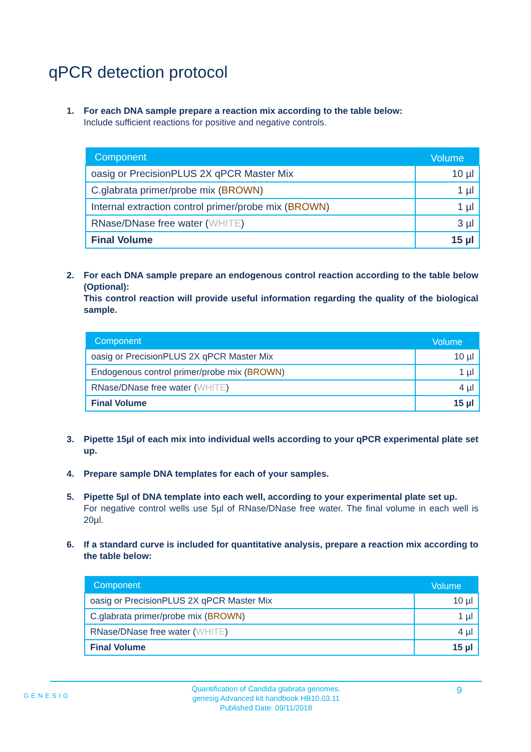qPCR detection protocol
1. For each DNA sample prepare a reaction mix according to the table below:
Include sufficient reactions for positive and negative controls.
| Component | Volume |
| --- | --- |
| oasig or PrecisionPLUS 2X qPCR Master Mix | 10 µl |
| C.glabrata primer/probe mix ( BROWN ) | 1 µl |
| Internal extraction control primer/probe mix ( BROWN ) | 1 µl |
| RNase/DNase free water ( WHITE ) | 3 µl |
| Final Volume | 15 µl |
2. For each DNA sample prepare an endogenous control reaction according to the table below (Optional):
This control reaction will provide useful information regarding the quality of the biological sample.
| Component | Volume |
| --- | --- |
| oasig or PrecisionPLUS 2X qPCR Master Mix | 10 µl |
| Endogenous control primer/probe mix ( BROWN ) | 1 µl |
| RNase/DNase free water ( WHITE ) | 4 µl |
| Final Volume | 15 µl |
3. Pipette 15µl of each mix into individual wells according to your qPCR experimental plate set up.
4. Prepare sample DNA templates for each of your samples.
5. Pipette 5µl of DNA template into each well, according to your experimental plate set up.
For negative control wells use 5µl of RNase/DNase free water. The final volume in each well is 20µl.
6. If a standard curve is included for quantitative analysis, prepare a reaction mix according to the table below:
| Component | Volume |
| --- | --- |
| oasig or PrecisionPLUS 2X qPCR Master Mix | 10 µl |
| C.glabrata primer/probe mix ( BROWN ) | 1 µl |
| RNase/DNase free water ( WHITE ) | 4 µl |
| Final Volume | 15 µl |
GENESIG
Quantification of Candida glabrata genomes.
genesig Advanced kit handbook HB10.03.11
Published Date: 09/11/2018
9